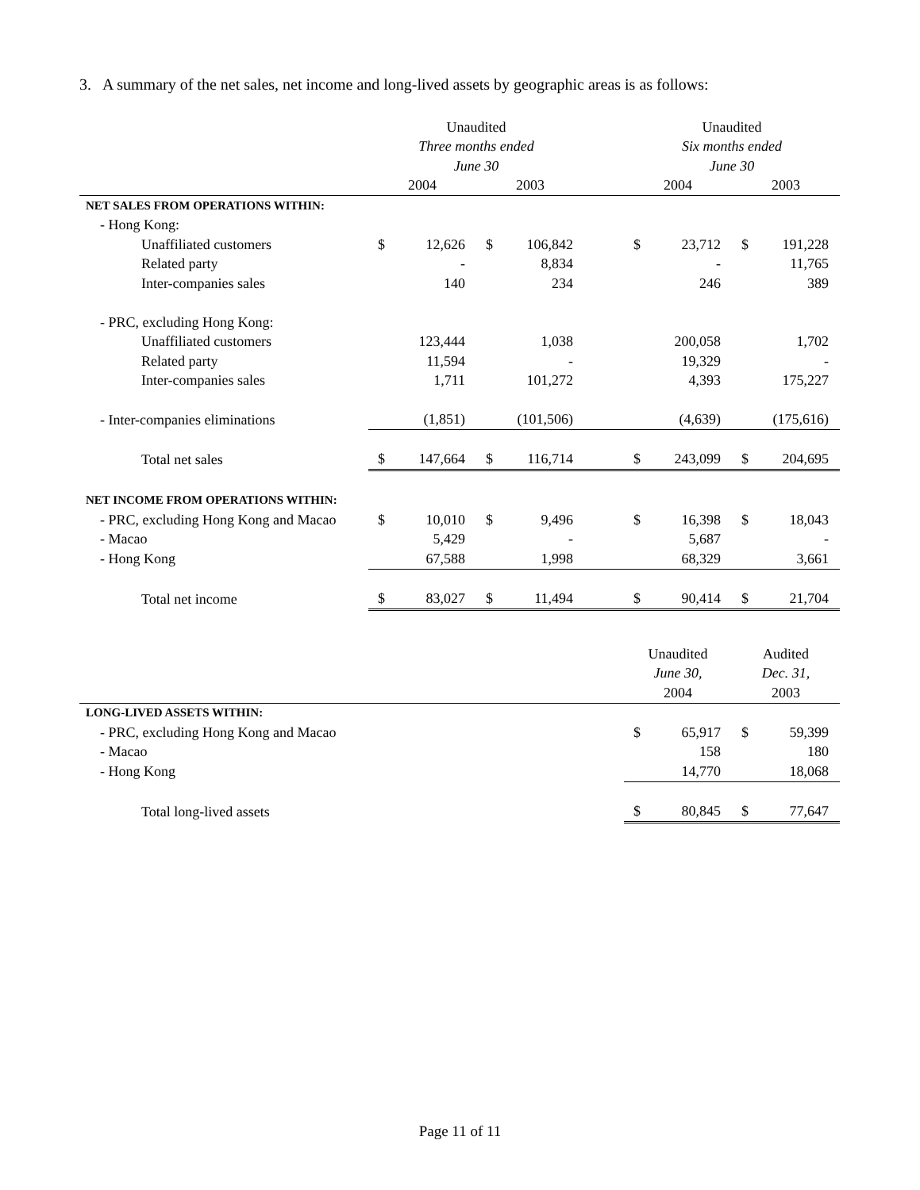3. A summary of the net sales, net income and long-lived assets by geographic areas is as follows:
| | Unaudited | | | | | Unaudited | | | |
| --- | --- | --- | --- | --- | --- | --- | --- | --- | --- |
| | Three months ended | | | | | Six months ended | | | |
| | June 30 | | | | | June 30 | | | |
| | 2004 | | 2003 | | | 2004 | | 2003 | |
| NET SALES FROM OPERATIONS WITHIN: | | | | | | | | | |
| - Hong Kong: | | | | | | | | | |
| Unaffiliated customers | $ | 12,626 | $ | 106,842 | | $ | 23,712 | $ | 191,228 |
| Related party | | - | | 8,834 | | | - | | 11,765 |
| Inter-companies sales | | 140 | | 234 | | | 246 | | 389 |
| - PRC, excluding Hong Kong: | | | | | | | | | |
| Unaffiliated customers | | 123,444 | | 1,038 | | | 200,058 | | 1,702 |
| Related party | | 11,594 | | - | | | 19,329 | | - |
| Inter-companies sales | | 1,711 | | 101,272 | | | 4,393 | | 175,227 |
| - Inter-companies eliminations | | (1,851) | | (101,506) | | | (4,639) | | (175,616) |
| Total net sales | $ | 147,664 | $ | 116,714 | | $ | 243,099 | $ | 204,695 |
| NET INCOME FROM OPERATIONS WITHIN: | | | | | | | | | |
| - PRC, excluding Hong Kong and Macao | $ | 10,010 | $ | 9,496 | | $ | 16,398 | $ | 18,043 |
| - Macao | | 5,429 | | - | | | 5,687 | | - |
| - Hong Kong | | 67,588 | | 1,998 | | | 68,329 | | 3,661 |
| Total net income | $ | 83,027 | $ | 11,494 | | $ | 90,414 | $ | 21,704 |
| | Unaudited | | Audited | |
| --- | --- | --- | --- | --- |
| | June 30, | | Dec. 31, | |
| | 2004 | | 2003 | |
| LONG-LIVED ASSETS WITHIN: | | | | |
| - PRC, excluding Hong Kong and Macao | $ | 65,917 | $ | 59,399 |
| - Macao | | 158 | | 180 |
| - Hong Kong | | 14,770 | | 18,068 |
| Total long-lived assets | $ | 80,845 | $ | 77,647 |
Page 11 of 11